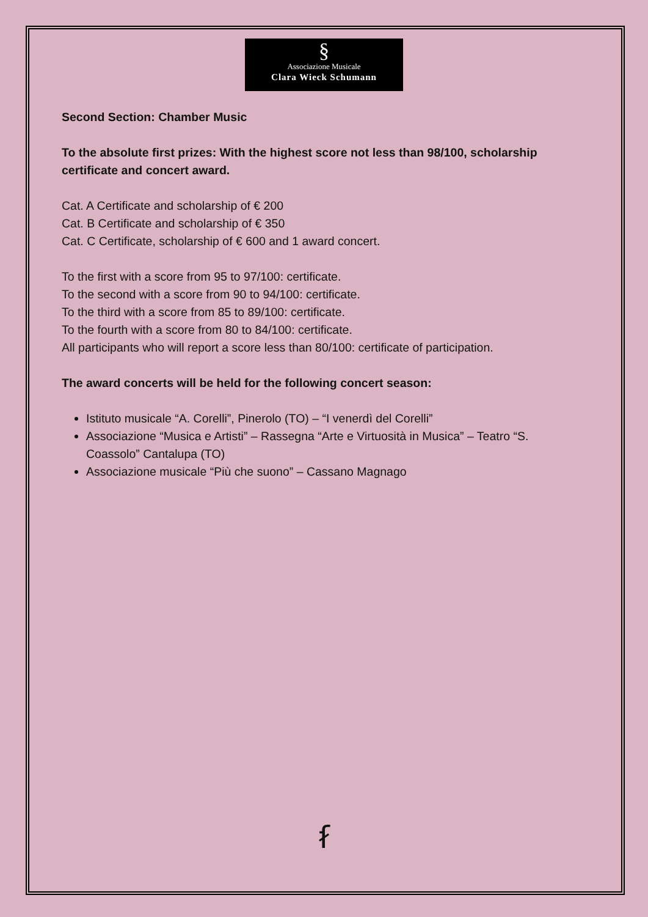§
Associazione Musicale
Clara Wieck Schumann
Second Section: Chamber Music
To the absolute first prizes: With the highest score not less than 98/100, scholarship certificate and concert award.
Cat. A Certificate and scholarship of € 200
Cat. B Certificate and scholarship of € 350
Cat. C Certificate, scholarship of € 600 and 1 award concert.
To the first with a score from 95 to 97/100: certificate.
To the second with a score from 90 to 94/100: certificate.
To the third with a score from 85 to 89/100: certificate.
To the fourth with a score from 80 to 84/100: certificate.
All participants who will report a score less than 80/100: certificate of participation.
The award concerts will be held for the following concert season:
Istituto musicale “A. Corelli”, Pinerolo (TO) – “I venerdì del Corelli”
Associazione “Musica e Artisti” – Rassegna “Arte e Virtuosità in Musica” – Teatro “S. Coassolo” Cantalupa (TO)
Associazione musicale “Più che suono” – Cassano Magnago
ẜ